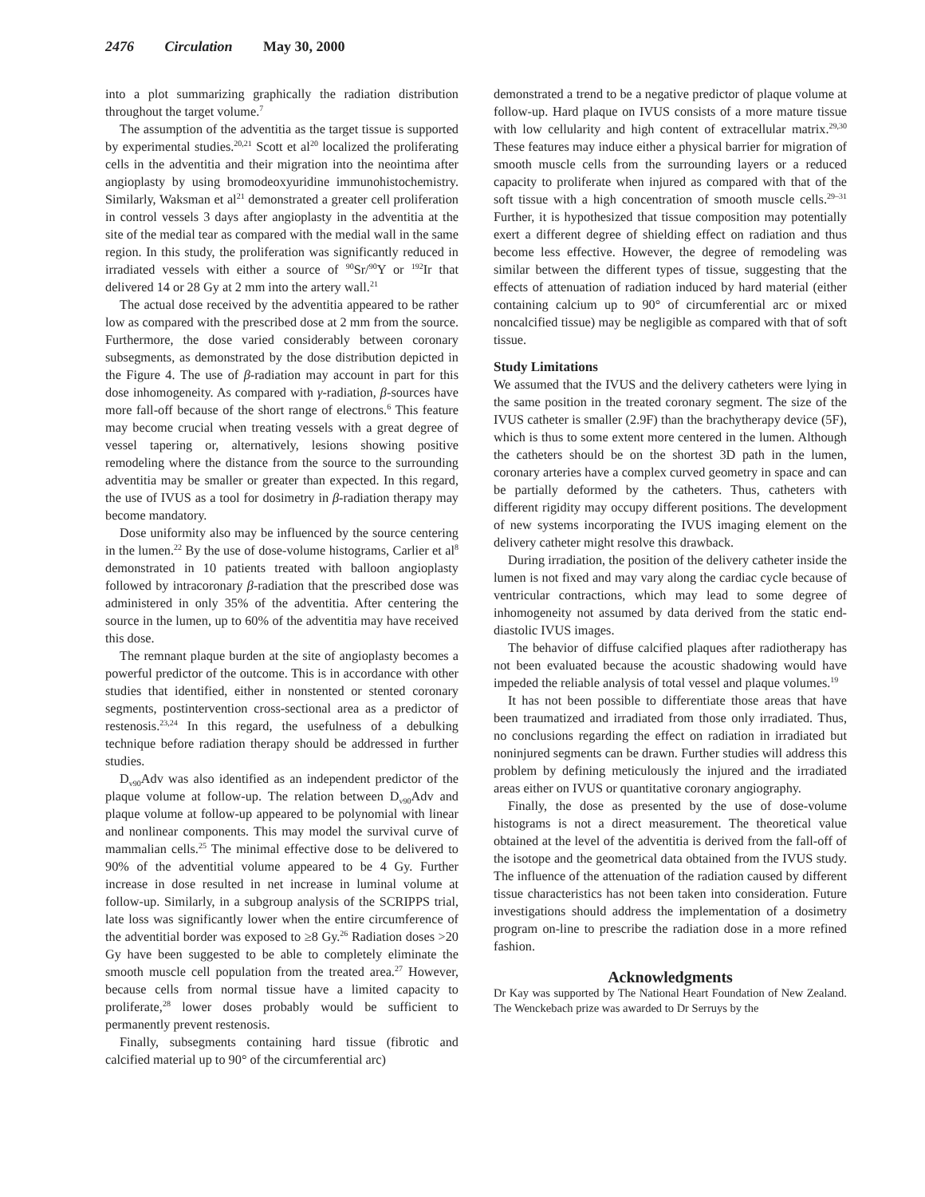2476 Circulation May 30, 2000
into a plot summarizing graphically the radiation distribution throughout the target volume.<sup>7</sup>
The assumption of the adventitia as the target tissue is supported by experimental studies.<sup>20,21</sup> Scott et al<sup>20</sup> localized the proliferating cells in the adventitia and their migration into the neointima after angioplasty by using bromodeoxyuridine immunohistochemistry. Similarly, Waksman et al<sup>21</sup> demonstrated a greater cell proliferation in control vessels 3 days after angioplasty in the adventitia at the site of the medial tear as compared with the medial wall in the same region. In this study, the proliferation was significantly reduced in irradiated vessels with either a source of <sup>90</sup>Sr/<sup>90</sup>Y or <sup>192</sup>Ir that delivered 14 or 28 Gy at 2 mm into the artery wall.<sup>21</sup>
The actual dose received by the adventitia appeared to be rather low as compared with the prescribed dose at 2 mm from the source. Furthermore, the dose varied considerably between coronary subsegments, as demonstrated by the dose distribution depicted in the Figure 4. The use of β-radiation may account in part for this dose inhomogeneity. As compared with γ-radiation, β-sources have more fall-off because of the short range of electrons.<sup>6</sup> This feature may become crucial when treating vessels with a great degree of vessel tapering or, alternatively, lesions showing positive remodeling where the distance from the source to the surrounding adventitia may be smaller or greater than expected. In this regard, the use of IVUS as a tool for dosimetry in β-radiation therapy may become mandatory.
Dose uniformity also may be influenced by the source centering in the lumen.<sup>22</sup> By the use of dose-volume histograms, Carlier et al<sup>8</sup> demonstrated in 10 patients treated with balloon angioplasty followed by intracoronary β-radiation that the prescribed dose was administered in only 35% of the adventitia. After centering the source in the lumen, up to 60% of the adventitia may have received this dose.
The remnant plaque burden at the site of angioplasty becomes a powerful predictor of the outcome. This is in accordance with other studies that identified, either in nonstented or stented coronary segments, postintervention cross-sectional area as a predictor of restenosis.<sup>23,24</sup> In this regard, the usefulness of a debulking technique before radiation therapy should be addressed in further studies.
D<sub>v90</sub>Adv was also identified as an independent predictor of the plaque volume at follow-up. The relation between D<sub>v90</sub>Adv and plaque volume at follow-up appeared to be polynomial with linear and nonlinear components. This may model the survival curve of mammalian cells.<sup>25</sup> The minimal effective dose to be delivered to 90% of the adventitial volume appeared to be 4 Gy. Further increase in dose resulted in net increase in luminal volume at follow-up. Similarly, in a subgroup analysis of the SCRIPPS trial, late loss was significantly lower when the entire circumference of the adventitial border was exposed to ≥8 Gy.<sup>26</sup> Radiation doses >20 Gy have been suggested to be able to completely eliminate the smooth muscle cell population from the treated area.<sup>27</sup> However, because cells from normal tissue have a limited capacity to proliferate,<sup>28</sup> lower doses probably would be sufficient to permanently prevent restenosis.
Finally, subsegments containing hard tissue (fibrotic and calcified material up to 90° of the circumferential arc)
demonstrated a trend to be a negative predictor of plaque volume at follow-up. Hard plaque on IVUS consists of a more mature tissue with low cellularity and high content of extracellular matrix.<sup>29,30</sup> These features may induce either a physical barrier for migration of smooth muscle cells from the surrounding layers or a reduced capacity to proliferate when injured as compared with that of the soft tissue with a high concentration of smooth muscle cells.<sup>29–31</sup> Further, it is hypothesized that tissue composition may potentially exert a different degree of shielding effect on radiation and thus become less effective. However, the degree of remodeling was similar between the different types of tissue, suggesting that the effects of attenuation of radiation induced by hard material (either containing calcium up to 90° of circumferential arc or mixed noncalcified tissue) may be negligible as compared with that of soft tissue.
Study Limitations
We assumed that the IVUS and the delivery catheters were lying in the same position in the treated coronary segment. The size of the IVUS catheter is smaller (2.9F) than the brachytherapy device (5F), which is thus to some extent more centered in the lumen. Although the catheters should be on the shortest 3D path in the lumen, coronary arteries have a complex curved geometry in space and can be partially deformed by the catheters. Thus, catheters with different rigidity may occupy different positions. The development of new systems incorporating the IVUS imaging element on the delivery catheter might resolve this drawback.
During irradiation, the position of the delivery catheter inside the lumen is not fixed and may vary along the cardiac cycle because of ventricular contractions, which may lead to some degree of inhomogeneity not assumed by data derived from the static end-diastolic IVUS images.
The behavior of diffuse calcified plaques after radiotherapy has not been evaluated because the acoustic shadowing would have impeded the reliable analysis of total vessel and plaque volumes.<sup>19</sup>
It has not been possible to differentiate those areas that have been traumatized and irradiated from those only irradiated. Thus, no conclusions regarding the effect on radiation in irradiated but noninjured segments can be drawn. Further studies will address this problem by defining meticulously the injured and the irradiated areas either on IVUS or quantitative coronary angiography.
Finally, the dose as presented by the use of dose-volume histograms is not a direct measurement. The theoretical value obtained at the level of the adventitia is derived from the fall-off of the isotope and the geometrical data obtained from the IVUS study. The influence of the attenuation of the radiation caused by different tissue characteristics has not been taken into consideration. Future investigations should address the implementation of a dosimetry program on-line to prescribe the radiation dose in a more refined fashion.
Acknowledgments
Dr Kay was supported by The National Heart Foundation of New Zealand. The Wenckebach prize was awarded to Dr Serruys by the